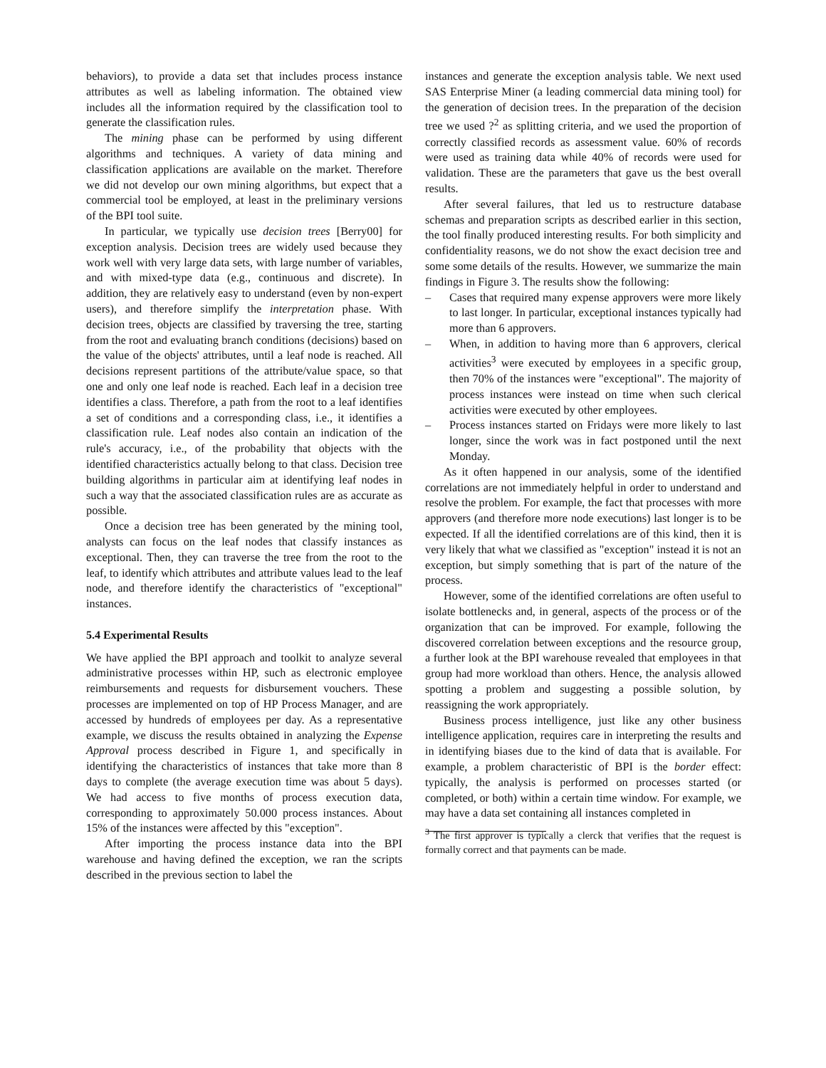behaviors), to provide a data set that includes process instance attributes as well as labeling information. The obtained view includes all the information required by the classification tool to generate the classification rules.
The mining phase can be performed by using different algorithms and techniques. A variety of data mining and classification applications are available on the market. Therefore we did not develop our own mining algorithms, but expect that a commercial tool be employed, at least in the preliminary versions of the BPI tool suite.
In particular, we typically use decision trees [Berry00] for exception analysis. Decision trees are widely used because they work well with very large data sets, with large number of variables, and with mixed-type data (e.g., continuous and discrete). In addition, they are relatively easy to understand (even by non-expert users), and therefore simplify the interpretation phase. With decision trees, objects are classified by traversing the tree, starting from the root and evaluating branch conditions (decisions) based on the value of the objects' attributes, until a leaf node is reached. All decisions represent partitions of the attribute/value space, so that one and only one leaf node is reached. Each leaf in a decision tree identifies a class. Therefore, a path from the root to a leaf identifies a set of conditions and a corresponding class, i.e., it identifies a classification rule. Leaf nodes also contain an indication of the rule's accuracy, i.e., of the probability that objects with the identified characteristics actually belong to that class. Decision tree building algorithms in particular aim at identifying leaf nodes in such a way that the associated classification rules are as accurate as possible.
Once a decision tree has been generated by the mining tool, analysts can focus on the leaf nodes that classify instances as exceptional. Then, they can traverse the tree from the root to the leaf, to identify which attributes and attribute values lead to the leaf node, and therefore identify the characteristics of "exceptional" instances.
5.4 Experimental Results
We have applied the BPI approach and toolkit to analyze several administrative processes within HP, such as electronic employee reimbursements and requests for disbursement vouchers. These processes are implemented on top of HP Process Manager, and are accessed by hundreds of employees per day. As a representative example, we discuss the results obtained in analyzing the Expense Approval process described in Figure 1, and specifically in identifying the characteristics of instances that take more than 8 days to complete (the average execution time was about 5 days). We had access to five months of process execution data, corresponding to approximately 50.000 process instances. About 15% of the instances were affected by this "exception".
After importing the process instance data into the BPI warehouse and having defined the exception, we ran the scripts described in the previous section to label the
instances and generate the exception analysis table. We next used SAS Enterprise Miner (a leading commercial data mining tool) for the generation of decision trees. In the preparation of the decision tree we used ?<sup>2</sup> as splitting criteria, and we used the proportion of correctly classified records as assessment value. 60% of records were used as training data while 40% of records were used for validation. These are the parameters that gave us the best overall results.
After several failures, that led us to restructure database schemas and preparation scripts as described earlier in this section, the tool finally produced interesting results. For both simplicity and confidentiality reasons, we do not show the exact decision tree and some some details of the results. However, we summarize the main findings in Figure 3. The results show the following:
– Cases that required many expense approvers were more likely to last longer. In particular, exceptional instances typically had more than 6 approvers.
– When, in addition to having more than 6 approvers, clerical activities<sup>3</sup> were executed by employees in a specific group, then 70% of the instances were "exceptional". The majority of process instances were instead on time when such clerical activities were executed by other employees.
– Process instances started on Fridays were more likely to last longer, since the work was in fact postponed until the next Monday.
As it often happened in our analysis, some of the identified correlations are not immediately helpful in order to understand and resolve the problem. For example, the fact that processes with more approvers (and therefore more node executions) last longer is to be expected. If all the identified correlations are of this kind, then it is very likely that what we classified as "exception" instead it is not an exception, but simply something that is part of the nature of the process.
However, some of the identified correlations are often useful to isolate bottlenecks and, in general, aspects of the process or of the organization that can be improved. For example, following the discovered correlation between exceptions and the resource group, a further look at the BPI warehouse revealed that employees in that group had more workload than others. Hence, the analysis allowed spotting a problem and suggesting a possible solution, by reassigning the work appropriately.
Business process intelligence, just like any other business intelligence application, requires care in interpreting the results and in identifying biases due to the kind of data that is available. For example, a problem characteristic of BPI is the border effect: typically, the analysis is performed on processes started (or completed, or both) within a certain time window. For example, we may have a data set containing all instances completed in
<sup>3</sup> The first approver is typically a clerck that verifies that the request is formally correct and that payments can be made.